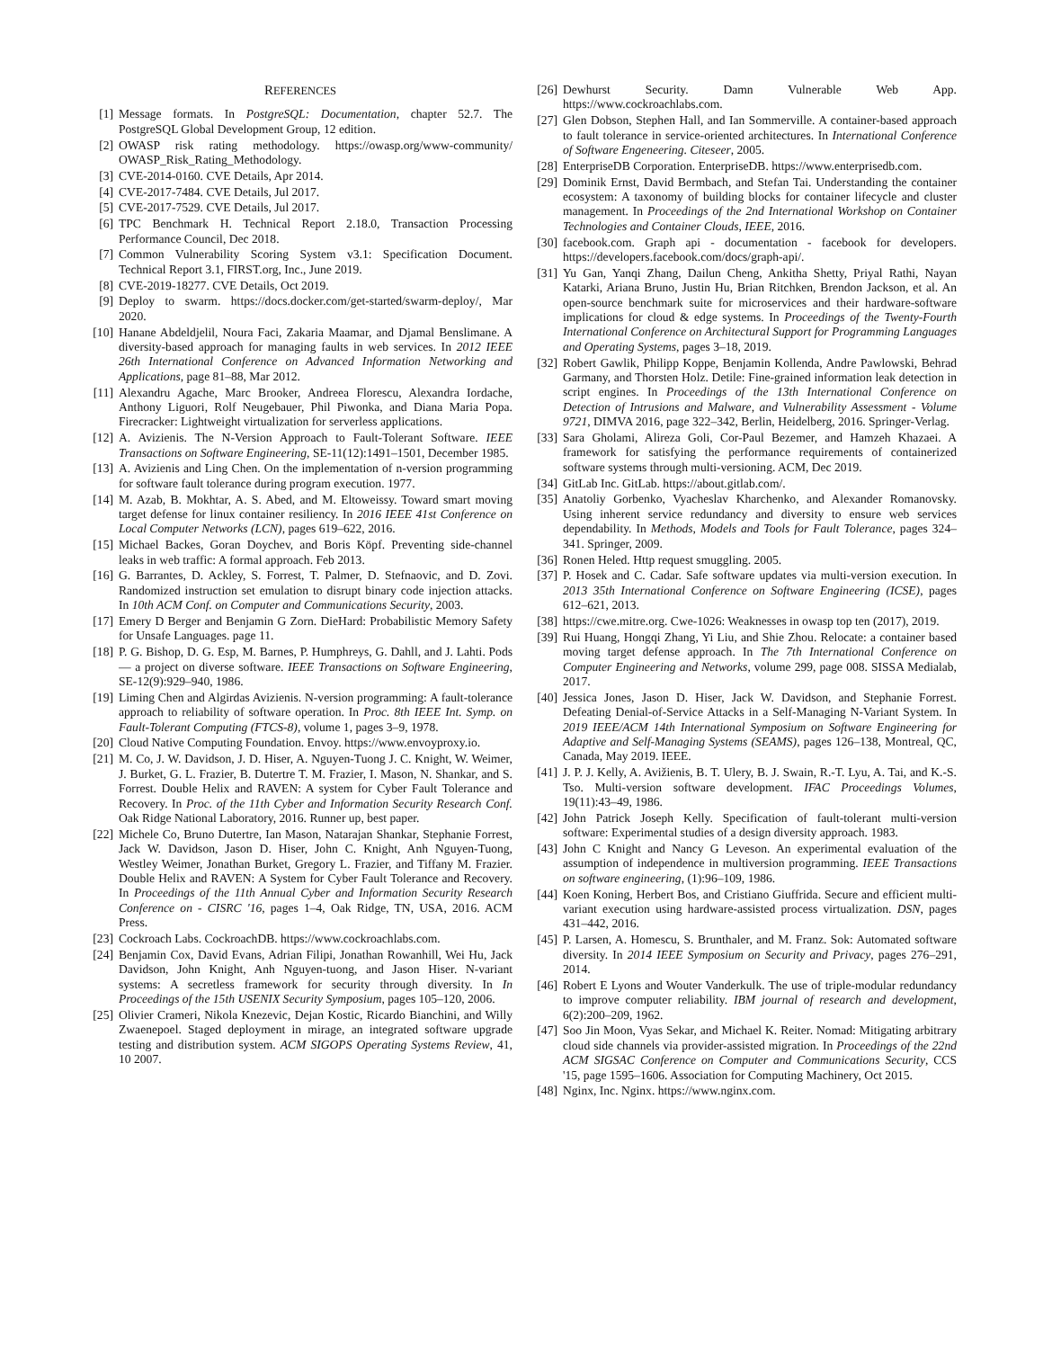REFERENCES
[1] Message formats. In PostgreSQL: Documentation, chapter 52.7. The PostgreSQL Global Development Group, 12 edition.
[2] OWASP risk rating methodology. https://owasp.org/www-community/ OWASP_Risk_Rating_Methodology.
[3] CVE-2014-0160. CVE Details, Apr 2014.
[4] CVE-2017-7484. CVE Details, Jul 2017.
[5] CVE-2017-7529. CVE Details, Jul 2017.
[6] TPC Benchmark H. Technical Report 2.18.0, Transaction Processing Performance Council, Dec 2018.
[7] Common Vulnerability Scoring System v3.1: Specification Document. Technical Report 3.1, FIRST.org, Inc., June 2019.
[8] CVE-2019-18277. CVE Details, Oct 2019.
[9] Deploy to swarm. https://docs.docker.com/get-started/swarm-deploy/, Mar 2020.
[10] Hanane Abdeldjelil, Noura Faci, Zakaria Maamar, and Djamal Benslimane. A diversity-based approach for managing faults in web services. In 2012 IEEE 26th International Conference on Advanced Information Networking and Applications, page 81–88, Mar 2012.
[11] Alexandru Agache, Marc Brooker, Andreea Florescu, Alexandra Iordache, Anthony Liguori, Rolf Neugebauer, Phil Piwonka, and Diana Maria Popa. Firecracker: Lightweight virtualization for serverless applications.
[12] A. Avizienis. The N-Version Approach to Fault-Tolerant Software. IEEE Transactions on Software Engineering, SE-11(12):1491–1501, December 1985.
[13] A. Avizienis and Ling Chen. On the implementation of n-version programming for software fault tolerance during program execution. 1977.
[14] M. Azab, B. Mokhtar, A. S. Abed, and M. Eltoweissy. Toward smart moving target defense for linux container resiliency. In 2016 IEEE 41st Conference on Local Computer Networks (LCN), pages 619–622, 2016.
[15] Michael Backes, Goran Doychev, and Boris Köpf. Preventing side-channel leaks in web traffic: A formal approach. Feb 2013.
[16] G. Barrantes, D. Ackley, S. Forrest, T. Palmer, D. Stefnaovic, and D. Zovi. Randomized instruction set emulation to disrupt binary code injection attacks. In 10th ACM Conf. on Computer and Communications Security, 2003.
[17] Emery D Berger and Benjamin G Zorn. DieHard: Probabilistic Memory Safety for Unsafe Languages. page 11.
[18] P. G. Bishop, D. G. Esp, M. Barnes, P. Humphreys, G. Dahll, and J. Lahti. Pods — a project on diverse software. IEEE Transactions on Software Engineering, SE-12(9):929–940, 1986.
[19] Liming Chen and Algirdas Avizienis. N-version programming: A fault-tolerance approach to reliability of software operation. In Proc. 8th IEEE Int. Symp. on Fault-Tolerant Computing (FTCS-8), volume 1, pages 3–9, 1978.
[20] Cloud Native Computing Foundation. Envoy. https://www.envoyproxy.io.
[21] M. Co, J. W. Davidson, J. D. Hiser, A. Nguyen-Tuong J. C. Knight, W. Weimer, J. Burket, G. L. Frazier, B. Dutertre T. M. Frazier, I. Mason, N. Shankar, and S. Forrest. Double Helix and RAVEN: A system for Cyber Fault Tolerance and Recovery. In Proc. of the 11th Cyber and Information Security Research Conf. Oak Ridge National Laboratory, 2016. Runner up, best paper.
[22] Michele Co, Bruno Dutertre, Ian Mason, Natarajan Shankar, Stephanie Forrest, Jack W. Davidson, Jason D. Hiser, John C. Knight, Anh Nguyen-Tuong, Westley Weimer, Jonathan Burket, Gregory L. Frazier, and Tiffany M. Frazier. Double Helix and RAVEN: A System for Cyber Fault Tolerance and Recovery. In Proceedings of the 11th Annual Cyber and Information Security Research Conference on - CISRC '16, pages 1–4, Oak Ridge, TN, USA, 2016. ACM Press.
[23] Cockroach Labs. CockroachDB. https://www.cockroachlabs.com.
[24] Benjamin Cox, David Evans, Adrian Filipi, Jonathan Rowanhill, Wei Hu, Jack Davidson, John Knight, Anh Nguyen-tuong, and Jason Hiser. N-variant systems: A secretless framework for security through diversity. In In Proceedings of the 15th USENIX Security Symposium, pages 105–120, 2006.
[25] Olivier Crameri, Nikola Knezevic, Dejan Kostic, Ricardo Bianchini, and Willy Zwaenepoel. Staged deployment in mirage, an integrated software upgrade testing and distribution system. ACM SIGOPS Operating Systems Review, 41, 10 2007.
[26] Dewhurst Security. Damn Vulnerable Web App. https://www.cockroachlabs.com.
[27] Glen Dobson, Stephen Hall, and Ian Sommerville. A container-based approach to fault tolerance in service-oriented architectures. In International Conference of Software Engeneering. Citeseer, 2005.
[28] EnterpriseDB Corporation. EnterpriseDB. https://www.enterprisedb.com.
[29] Dominik Ernst, David Bermbach, and Stefan Tai. Understanding the container ecosystem: A taxonomy of building blocks for container lifecycle and cluster management. In Proceedings of the 2nd International Workshop on Container Technologies and Container Clouds, IEEE, 2016.
[30] facebook.com. Graph api - documentation - facebook for developers. https://developers.facebook.com/docs/graph-api/.
[31] Yu Gan, Yanqi Zhang, Dailun Cheng, Ankitha Shetty, Priyal Rathi, Nayan Katarki, Ariana Bruno, Justin Hu, Brian Ritchken, Brendon Jackson, et al. An open-source benchmark suite for microservices and their hardware-software implications for cloud & edge systems. In Proceedings of the Twenty-Fourth International Conference on Architectural Support for Programming Languages and Operating Systems, pages 3–18, 2019.
[32] Robert Gawlik, Philipp Koppe, Benjamin Kollenda, Andre Pawlowski, Behrad Garmany, and Thorsten Holz. Detile: Fine-grained information leak detection in script engines. In Proceedings of the 13th International Conference on Detection of Intrusions and Malware, and Vulnerability Assessment - Volume 9721, DIMVA 2016, page 322–342, Berlin, Heidelberg, 2016. Springer-Verlag.
[33] Sara Gholami, Alireza Goli, Cor-Paul Bezemer, and Hamzeh Khazaei. A framework for satisfying the performance requirements of containerized software systems through multi-versioning. ACM, Dec 2019.
[34] GitLab Inc. GitLab. https://about.gitlab.com/.
[35] Anatoliy Gorbenko, Vyacheslav Kharchenko, and Alexander Romanovsky. Using inherent service redundancy and diversity to ensure web services dependability. In Methods, Models and Tools for Fault Tolerance, pages 324–341. Springer, 2009.
[36] Ronen Heled. Http request smuggling. 2005.
[37] P. Hosek and C. Cadar. Safe software updates via multi-version execution. In 2013 35th International Conference on Software Engineering (ICSE), pages 612–621, 2013.
[38] https://cwe.mitre.org. Cwe-1026: Weaknesses in owasp top ten (2017), 2019.
[39] Rui Huang, Hongqi Zhang, Yi Liu, and Shie Zhou. Relocate: a container based moving target defense approach. In The 7th International Conference on Computer Engineering and Networks, volume 299, page 008. SISSA Medialab, 2017.
[40] Jessica Jones, Jason D. Hiser, Jack W. Davidson, and Stephanie Forrest. Defeating Denial-of-Service Attacks in a Self-Managing N-Variant System. In 2019 IEEE/ACM 14th International Symposium on Software Engineering for Adaptive and Self-Managing Systems (SEAMS), pages 126–138, Montreal, QC, Canada, May 2019. IEEE.
[41] J. P. J. Kelly, A. Avižienis, B. T. Ulery, B. J. Swain, R.-T. Lyu, A. Tai, and K.-S. Tso. Multi-version software development. IFAC Proceedings Volumes, 19(11):43–49, 1986.
[42] John Patrick Joseph Kelly. Specification of fault-tolerant multi-version software: Experimental studies of a design diversity approach. 1983.
[43] John C Knight and Nancy G Leveson. An experimental evaluation of the assumption of independence in multiversion programming. IEEE Transactions on software engineering, (1):96–109, 1986.
[44] Koen Koning, Herbert Bos, and Cristiano Giuffrida. Secure and efficient multi-variant execution using hardware-assisted process virtualization. DSN, pages 431–442, 2016.
[45] P. Larsen, A. Homescu, S. Brunthaler, and M. Franz. Sok: Automated software diversity. In 2014 IEEE Symposium on Security and Privacy, pages 276–291, 2014.
[46] Robert E Lyons and Wouter Vanderkulk. The use of triple-modular redundancy to improve computer reliability. IBM journal of research and development, 6(2):200–209, 1962.
[47] Soo Jin Moon, Vyas Sekar, and Michael K. Reiter. Nomad: Mitigating arbitrary cloud side channels via provider-assisted migration. In Proceedings of the 22nd ACM SIGSAC Conference on Computer and Communications Security, CCS '15, page 1595–1606. Association for Computing Machinery, Oct 2015.
[48] Nginx, Inc. Nginx. https://www.nginx.com.